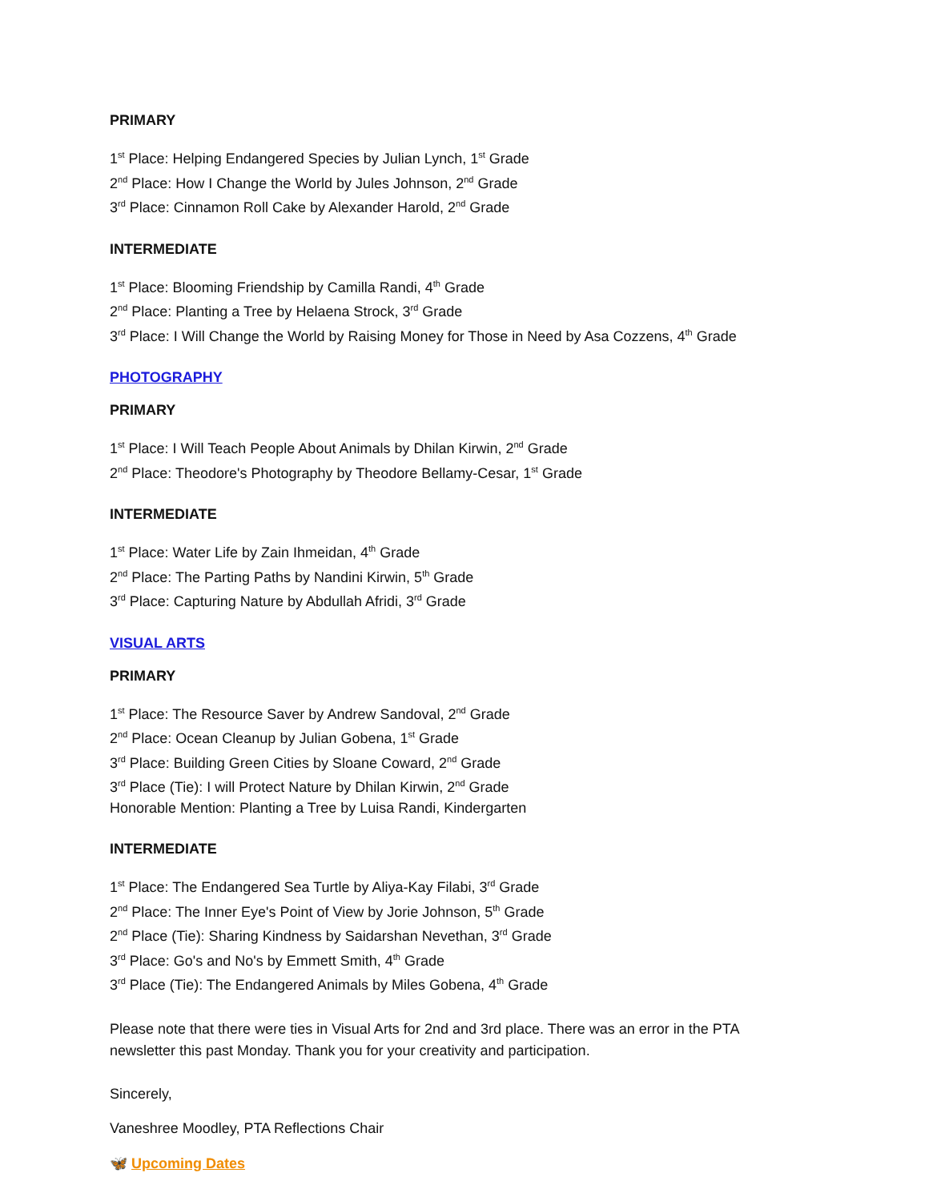PRIMARY
1<sup>st</sup> Place: Helping Endangered Species by Julian Lynch, 1<sup>st</sup> Grade
2<sup>nd</sup> Place: How I Change the World by Jules Johnson, 2<sup>nd</sup> Grade
3<sup>rd</sup> Place: Cinnamon Roll Cake by Alexander Harold, 2<sup>nd</sup> Grade
INTERMEDIATE
1<sup>st</sup> Place: Blooming Friendship by Camilla Randi, 4<sup>th</sup> Grade
2<sup>nd</sup> Place: Planting a Tree by Helaena Strock, 3<sup>rd</sup> Grade
3<sup>rd</sup> Place: I Will Change the World by Raising Money for Those in Need by Asa Cozzens, 4<sup>th</sup> Grade
PHOTOGRAPHY
PRIMARY
1<sup>st</sup> Place: I Will Teach People About Animals by Dhilan Kirwin, 2<sup>nd</sup> Grade
2<sup>nd</sup> Place: Theodore's Photography by Theodore Bellamy-Cesar, 1<sup>st</sup> Grade
INTERMEDIATE
1<sup>st</sup> Place: Water Life by Zain Ihmeidan, 4<sup>th</sup> Grade
2<sup>nd</sup> Place: The Parting Paths by Nandini Kirwin, 5<sup>th</sup> Grade
3<sup>rd</sup> Place: Capturing Nature by Abdullah Afridi, 3<sup>rd</sup> Grade
VISUAL ARTS
PRIMARY
1<sup>st</sup> Place: The Resource Saver by Andrew Sandoval, 2<sup>nd</sup> Grade
2<sup>nd</sup> Place: Ocean Cleanup by Julian Gobena, 1<sup>st</sup> Grade
3<sup>rd</sup> Place: Building Green Cities by Sloane Coward, 2<sup>nd</sup> Grade
3<sup>rd</sup> Place (Tie): I will Protect Nature by Dhilan Kirwin, 2<sup>nd</sup> Grade
Honorable Mention: Planting a Tree by Luisa Randi, Kindergarten
INTERMEDIATE
1<sup>st</sup> Place: The Endangered Sea Turtle by Aliya-Kay Filabi, 3<sup>rd</sup> Grade
2<sup>nd</sup> Place: The Inner Eye's Point of View by Jorie Johnson, 5<sup>th</sup> Grade
2<sup>nd</sup> Place (Tie): Sharing Kindness by Saidarshan Nevethan, 3<sup>rd</sup> Grade
3<sup>rd</sup> Place: Go's and No's by Emmett Smith, 4<sup>th</sup> Grade
3<sup>rd</sup> Place (Tie): The Endangered Animals by Miles Gobena, 4<sup>th</sup> Grade
Please note that there were ties in Visual Arts for 2nd and 3rd place. There was an error in the PTA newsletter this past Monday. Thank you for your creativity and participation.
Sincerely,
Vaneshree Moodley, PTA Reflections Chair
🦋 Upcoming Dates